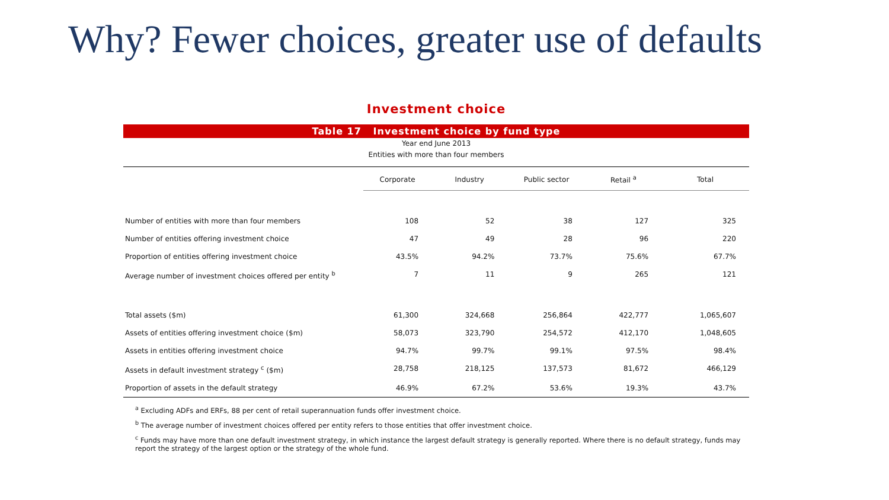Why? Fewer choices, greater use of defaults
Investment choice
Table 17 Investment choice by fund type
Year end June 2013
Entities with more than four members
| | Corporate | Industry | Public sector | Retail <sup>a</sup> | Total |
| --- | --- | --- | --- | --- | --- |
| Number of entities with more than four members | 108 | 52 | 38 | 127 | 325 |
| Number of entities offering investment choice | 47 | 49 | 28 | 96 | 220 |
| Proportion of entities offering investment choice | 43.5% | 94.2% | 73.7% | 75.6% | 67.7% |
| Average number of investment choices offered per entity <sup>b</sup> | 7 | 11 | 9 | 265 | 121 |
| Total assets ($m) | 61,300 | 324,668 | 256,864 | 422,777 | 1,065,607 |
| Assets of entities offering investment choice ($m) | 58,073 | 323,790 | 254,572 | 412,170 | 1,048,605 |
| Assets in entities offering investment choice | 94.7% | 99.7% | 99.1% | 97.5% | 98.4% |
| Assets in default investment strategy <sup>c</sup> ($m) | 28,758 | 218,125 | 137,573 | 81,672 | 466,129 |
| Proportion of assets in the default strategy | 46.9% | 67.2% | 53.6% | 19.3% | 43.7% |
<sup>a</sup> Excluding ADFs and ERFs, 88 per cent of retail superannuation funds offer investment choice.
<sup>b</sup> The average number of investment choices offered per entity refers to those entities that offer investment choice.
<sup>c</sup> Funds may have more than one default investment strategy, in which instance the largest default strategy is generally reported. Where there is no default strategy, funds may report the strategy of the largest option or the strategy of the whole fund.